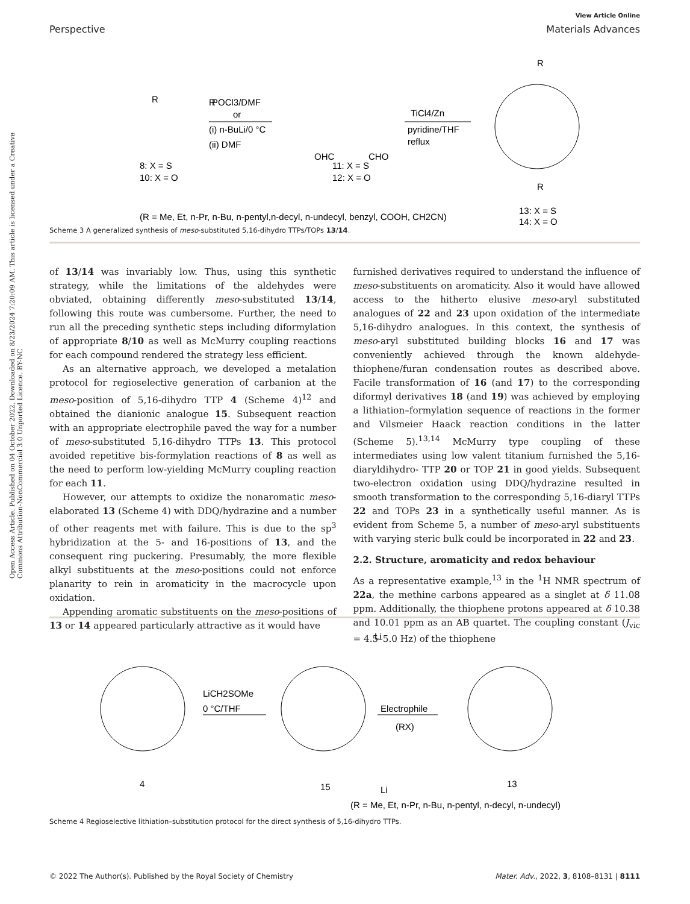View Article Online
Perspective Materials Advances
Open Access Article. Published on 04 October 2022. Downloaded on 8/23/2024 7:20:09 AM. This article is licensed under a Creative Commons Attribution-NonCommercial 3.0 Unported Licence. BY-NC
R
R
R
R
8: X = S
10: X = O
POCl3/DMF
or
(i) n-BuLi/0 °C
(ii) DMF
OHC
CHO
11: X = S
12: X = O
TiCl4/Zn
pyridine/THF
reflux
13: X = S
(R = Me, Et, n-Pr, n-Bu, n-pentyl,n-decyl, n-undecyl, benzyl, COOH, CH2CN)
14: X = O
Scheme 3 A generalized synthesis of meso-substituted 5,16-dihydro TTPs/TOPs 13/14.
of 13/14 was invariably low. Thus, using this synthetic strategy, while the limitations of the aldehydes were obviated, obtaining differently meso-substituted 13/14, following this route was cumbersome. Further, the need to run all the preceding synthetic steps including diformylation of appropriate 8/10 as well as McMurry coupling reactions for each compound rendered the strategy less efficient.
As an alternative approach, we developed a metalation protocol for regioselective generation of carbanion at the meso-position of 5,16-dihydro TTP 4 (Scheme 4)<sup>12</sup> and obtained the dianionic analogue 15. Subsequent reaction with an appropriate electrophile paved the way for a number of meso-substituted 5,16-dihydro TTPs 13. This protocol avoided repetitive bis-formylation reactions of 8 as well as the need to perform low-yielding McMurry coupling reaction for each 11.
However, our attempts to oxidize the nonaromatic meso-elaborated 13 (Scheme 4) with DDQ/hydrazine and a number of other reagents met with failure. This is due to the sp<sup>3</sup> hybridization at the 5- and 16-positions of 13, and the consequent ring puckering. Presumably, the more flexible alkyl substituents at the meso-positions could not enforce planarity to rein in aromaticity in the macrocycle upon oxidation.
Appending aromatic substituents on the meso-positions of 13 or 14 appeared particularly attractive as it would have
furnished derivatives required to understand the influence of meso-substituents on aromaticity. Also it would have allowed access to the hitherto elusive meso-aryl substituted analogues of 22 and 23 upon oxidation of the intermediate 5,16-dihydro analogues. In this context, the synthesis of meso-aryl substituted building blocks 16 and 17 was conveniently achieved through the known aldehyde-thiophene/furan condensation routes as described above. Facile transformation of 16 (and 17) to the corresponding diformyl derivatives 18 (and 19) was achieved by employing a lithiation–formylation sequence of reactions in the former and Vilsmeier Haack reaction conditions in the latter (Scheme 5).<sup>13,14</sup> McMurry type coupling of these intermediates using low valent titanium furnished the 5,16-diaryldihydro- TTP 20 or TOP 21 in good yields. Subsequent two-electron oxidation using DDQ/hydrazine resulted in smooth transformation to the corresponding 5,16-diaryl TTPs 22 and TOPs 23 in a synthetically useful manner. As is evident from Scheme 5, a number of meso-aryl substituents with varying steric bulk could be incorporated in 22 and 23.
2.2. Structure, aromaticity and redox behaviour
As a representative example,<sup>13</sup> in the <sup>1</sup>H NMR spectrum of 22a, the methine carbons appeared as a singlet at δ 11.08 ppm. Additionally, the thiophene protons appeared at δ 10.38 and 10.01 ppm as an AB quartet. The coupling constant (J<sub>vic</sub> = 4.5–5.0 Hz) of the thiophene
Li
LiCH2SOMe
0 °C/THF
Li
Electrophile
(RX)
4
15
13
(R = Me, Et, n-Pr, n-Bu, n-pentyl, n-decyl, n-undecyl)
Scheme 4 Regioselective lithiation–substitution protocol for the direct synthesis of 5,16-dihydro TTPs.
© 2022 The Author(s). Published by the Royal Society of Chemistry Mater. Adv., 2022, 3, 8108–8131 | 8111